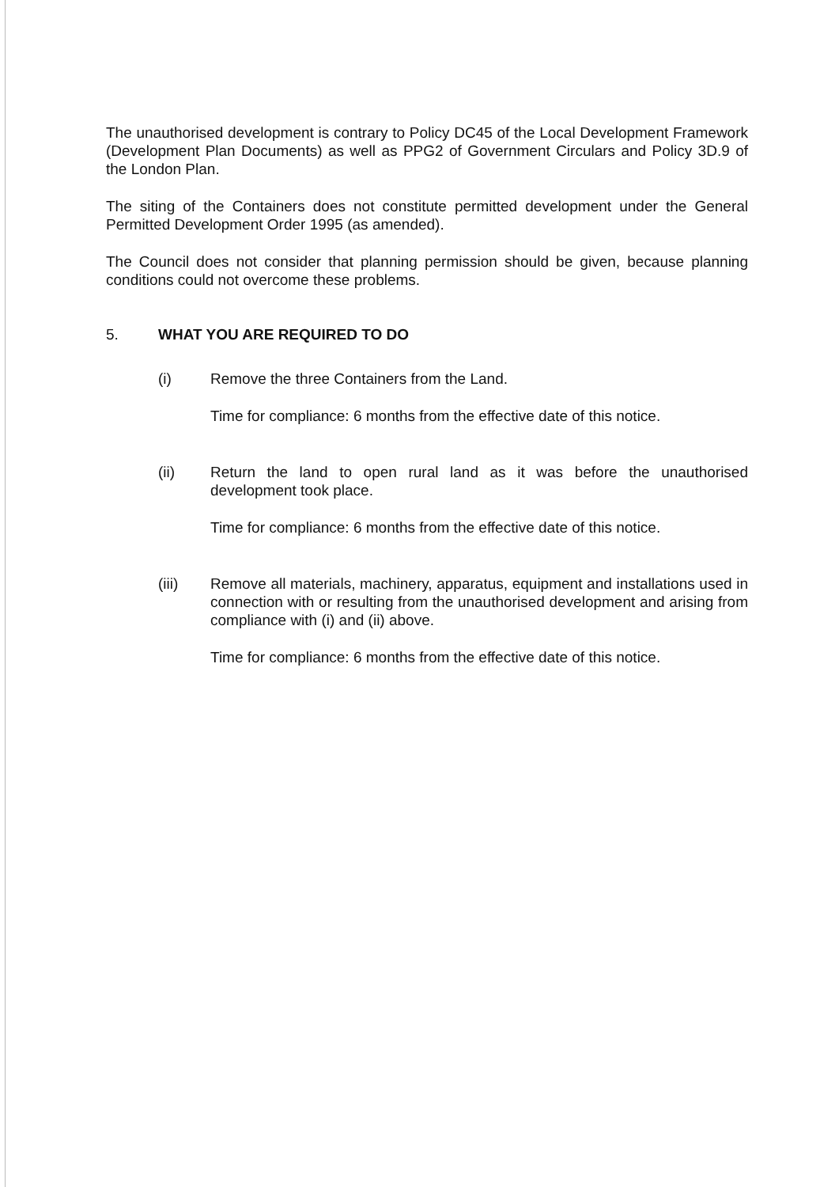The unauthorised development is contrary to Policy DC45 of the Local Development Framework (Development Plan Documents) as well as PPG2 of Government Circulars and Policy 3D.9 of the London Plan.
The siting of the Containers does not constitute permitted development under the General Permitted Development Order 1995 (as amended).
The Council does not consider that planning permission should be given, because planning conditions could not overcome these problems.
5. WHAT YOU ARE REQUIRED TO DO
(i) Remove the three Containers from the Land.
Time for compliance: 6 months from the effective date of this notice.
(ii) Return the land to open rural land as it was before the unauthorised development took place.
Time for compliance: 6 months from the effective date of this notice.
(iii) Remove all materials, machinery, apparatus, equipment and installations used in connection with or resulting from the unauthorised development and arising from compliance with (i) and (ii) above.
Time for compliance: 6 months from the effective date of this notice.